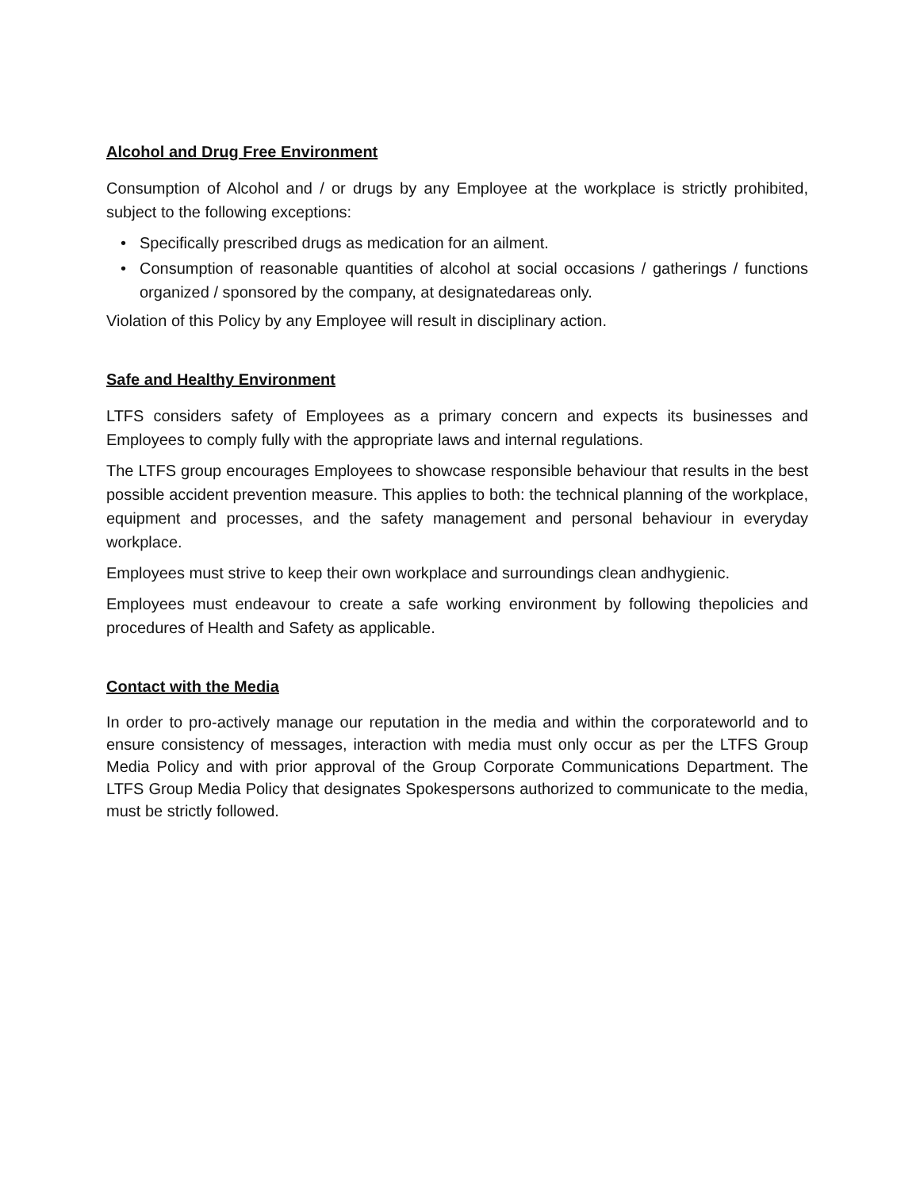Alcohol and Drug Free Environment
Consumption of Alcohol and / or drugs by any Employee at the workplace is strictly prohibited, subject to the following exceptions:
• Specifically prescribed drugs as medication for an ailment.
• Consumption of reasonable quantities of alcohol at social occasions / gatherings / functions organized / sponsored by the company, at designatedareas only.
Violation of this Policy by any Employee will result in disciplinary action.
Safe and Healthy Environment
LTFS considers safety of Employees as a primary concern and expects its businesses and Employees to comply fully with the appropriate laws and internal regulations.
The LTFS group encourages Employees to showcase responsible behaviour that results in the best possible accident prevention measure. This applies to both: the technical planning of the workplace, equipment and processes, and the safety management and personal behaviour in everyday workplace.
Employees must strive to keep their own workplace and surroundings clean andhygienic.
Employees must endeavour to create a safe working environment by following thepolicies and procedures of Health and Safety as applicable.
Contact with the Media
In order to pro-actively manage our reputation in the media and within the corporateworld and to ensure consistency of messages, interaction with media must only occur as per the LTFS Group Media Policy and with prior approval of the Group Corporate Communications Department. The LTFS Group Media Policy that designates Spokespersons authorized to communicate to the media, must be strictly followed.